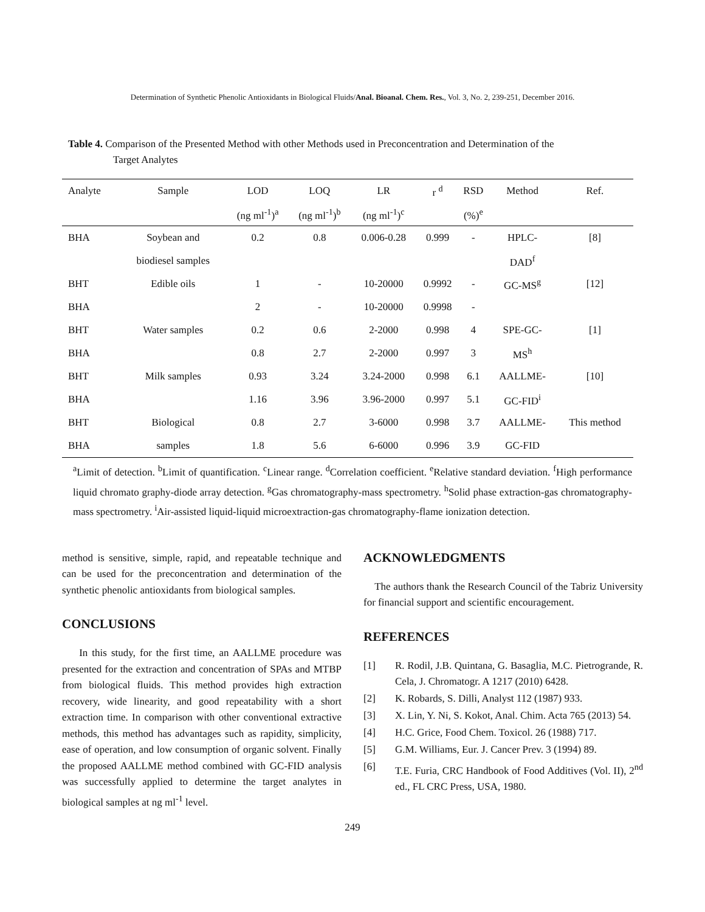Determination of Synthetic Phenolic Antioxidants in Biological Fluids/Anal. Bioanal. Chem. Res., Vol. 3, No. 2, 239-251, December 2016.
Table 4. Comparison of the Presented Method with other Methods used in Preconcentration and Determination of the
Target Analytes
| Analyte | Sample | LOD | LOQ | LR | r <sup>d</sup> | RSD | Method | Ref. |
| --- | --- | --- | --- | --- | --- | --- | --- | --- |
| | | (ng ml<sup>-1</sup>)<sup>a</sup> | (ng ml<sup>-1</sup>)<sup>b</sup> | (ng ml<sup>-1</sup>)<sup>c</sup> | | (%)<sup>e</sup> | | |
| BHA | Soybean and | 0.2 | 0.8 | 0.006-0.28 | 0.999 | - | HPLC- | [8] |
| | biodiesel samples | | | | | | DAD<sup>f</sup> | |
| BHT | Edible oils | 1 | - | 10-20000 | 0.9992 | - | GC-MS<sup>g</sup> | [12] |
| BHA | | 2 | - | 10-20000 | 0.9998 | - | | |
| BHT | Water samples | 0.2 | 0.6 | 2-2000 | 0.998 | 4 | SPE-GC- | [1] |
| BHA | | 0.8 | 2.7 | 2-2000 | 0.997 | 3 | MS<sup>h</sup> | |
| BHT | Milk samples | 0.93 | 3.24 | 3.24-2000 | 0.998 | 6.1 | AALLME- | [10] |
| BHA | | 1.16 | 3.96 | 3.96-2000 | 0.997 | 5.1 | GC-FID<sup>i</sup> | |
| BHT | Biological | 0.8 | 2.7 | 3-6000 | 0.998 | 3.7 | AALLME- | This method |
| BHA | samples | 1.8 | 5.6 | 6-6000 | 0.996 | 3.9 | GC-FID | |
<sup>a</sup> Limit of detection. <sup>b</sup>Limit of quantification. <sup>c</sup>Linear range. <sup>d</sup>Correlation coefficient. <sup>e</sup>Relative standard deviation. <sup>f</sup>High performance liquid chromato graphy-diode array detection. <sup>g</sup>Gas chromatography-mass spectrometry. <sup>h</sup>Solid phase extraction-gas chromatography-mass spectrometry. <sup>i</sup>Air-assisted liquid-liquid microextraction-gas chromatography-flame ionization detection.
method is sensitive, simple, rapid, and repeatable technique and can be used for the preconcentration and determination of the synthetic phenolic antioxidants from biological samples.
CONCLUSIONS
In this study, for the first time, an AALLME procedure was presented for the extraction and concentration of SPAs and MTBP from biological fluids. This method provides high extraction recovery, wide linearity, and good repeatability with a short extraction time. In comparison with other conventional extractive methods, this method has advantages such as rapidity, simplicity, ease of operation, and low consumption of organic solvent. Finally the proposed AALLME method combined with GC-FID analysis was successfully applied to determine the target analytes in biological samples at ng ml<sup>-1</sup> level.
ACKNOWLEDGMENTS
The authors thank the Research Council of the Tabriz University for financial support and scientific encouragement.
REFERENCES
[1] R. Rodil, J.B. Quintana, G. Basaglia, M.C. Pietrogrande, R. Cela, J. Chromatogr. A 1217 (2010) 6428.
[2] K. Robards, S. Dilli, Analyst 112 (1987) 933.
[3] X. Lin, Y. Ni, S. Kokot, Anal. Chim. Acta 765 (2013) 54.
[4] H.C. Grice, Food Chem. Toxicol. 26 (1988) 717.
[5] G.M. Williams, Eur. J. Cancer Prev. 3 (1994) 89.
[6] T.E. Furia, CRC Handbook of Food Additives (Vol. II), 2<sup>nd</sup> ed., FL CRC Press, USA, 1980.
249